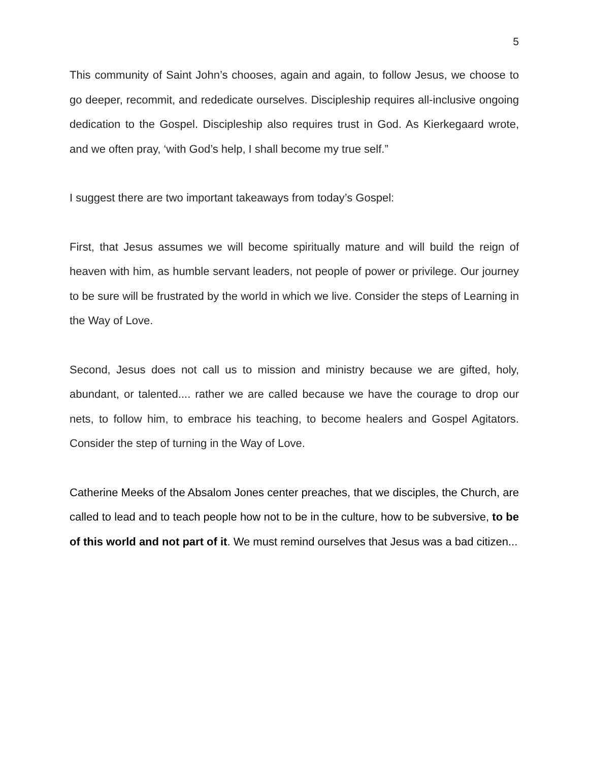5
This community of Saint John’s chooses, again and again, to follow Jesus, we choose to go deeper, recommit, and rededicate ourselves. Discipleship requires all-inclusive ongoing dedication to the Gospel. Discipleship also requires trust in God. As Kierkegaard wrote, and we often pray, ‘with God’s help, I shall become my true self.”
I suggest there are two important takeaways from today’s Gospel:
First, that Jesus assumes we will become spiritually mature and will build the reign of heaven with him, as humble servant leaders, not people of power or privilege. Our journey to be sure will be frustrated by the world in which we live. Consider the steps of Learning in the Way of Love.
Second, Jesus does not call us to mission and ministry because we are gifted, holy, abundant, or talented.... rather we are called because we have the courage to drop our nets, to follow him, to embrace his teaching, to become healers and Gospel Agitators. Consider the step of turning in the Way of Love.
Catherine Meeks of the Absalom Jones center preaches, that we disciples, the Church, are called to lead and to teach people how not to be in the culture, how to be subversive, to be of this world and not part of it. We must remind ourselves that Jesus was a bad citizen...